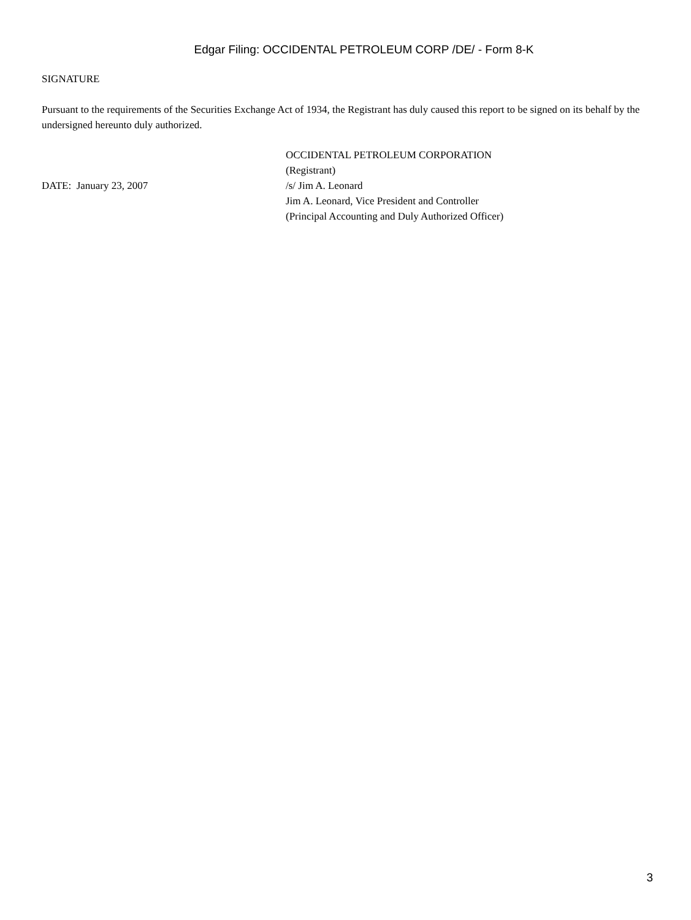Edgar Filing: OCCIDENTAL PETROLEUM CORP /DE/ - Form 8-K
SIGNATURE
Pursuant to the requirements of the Securities Exchange Act of 1934, the Registrant has duly caused this report to be signed on its behalf by the undersigned hereunto duly authorized.
DATE: January 23, 2007
OCCIDENTAL PETROLEUM CORPORATION
(Registrant)
/s/ Jim A. Leonard
Jim A. Leonard, Vice President and Controller
(Principal Accounting and Duly Authorized Officer)
3